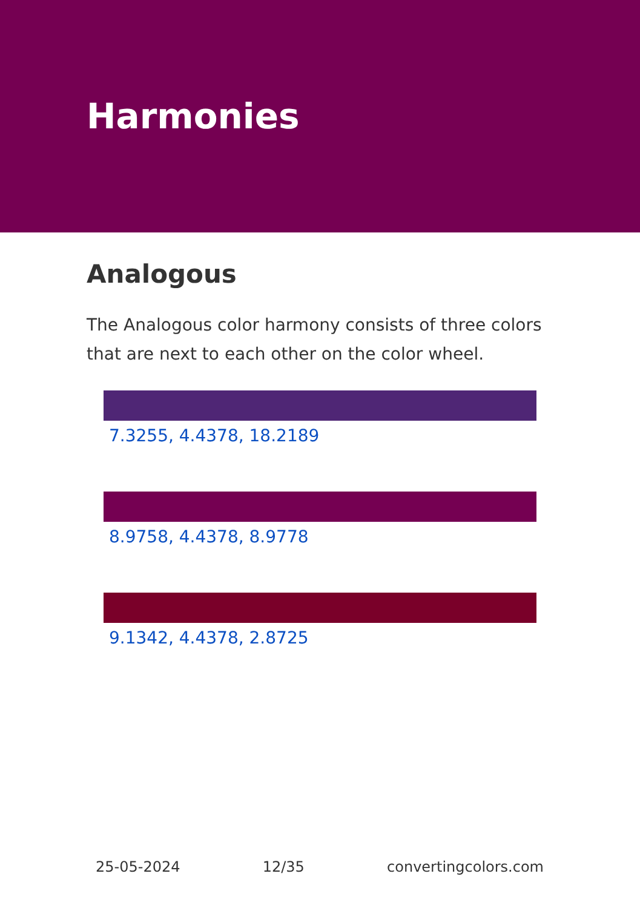Harmonies
Analogous
The Analogous color harmony consists of three colors that are next to each other on the color wheel.
7.3255, 4.4378, 18.2189
8.9758, 4.4378, 8.9778
9.1342, 4.4378, 2.8725
25-05-2024 12/35 convertingcolors.com